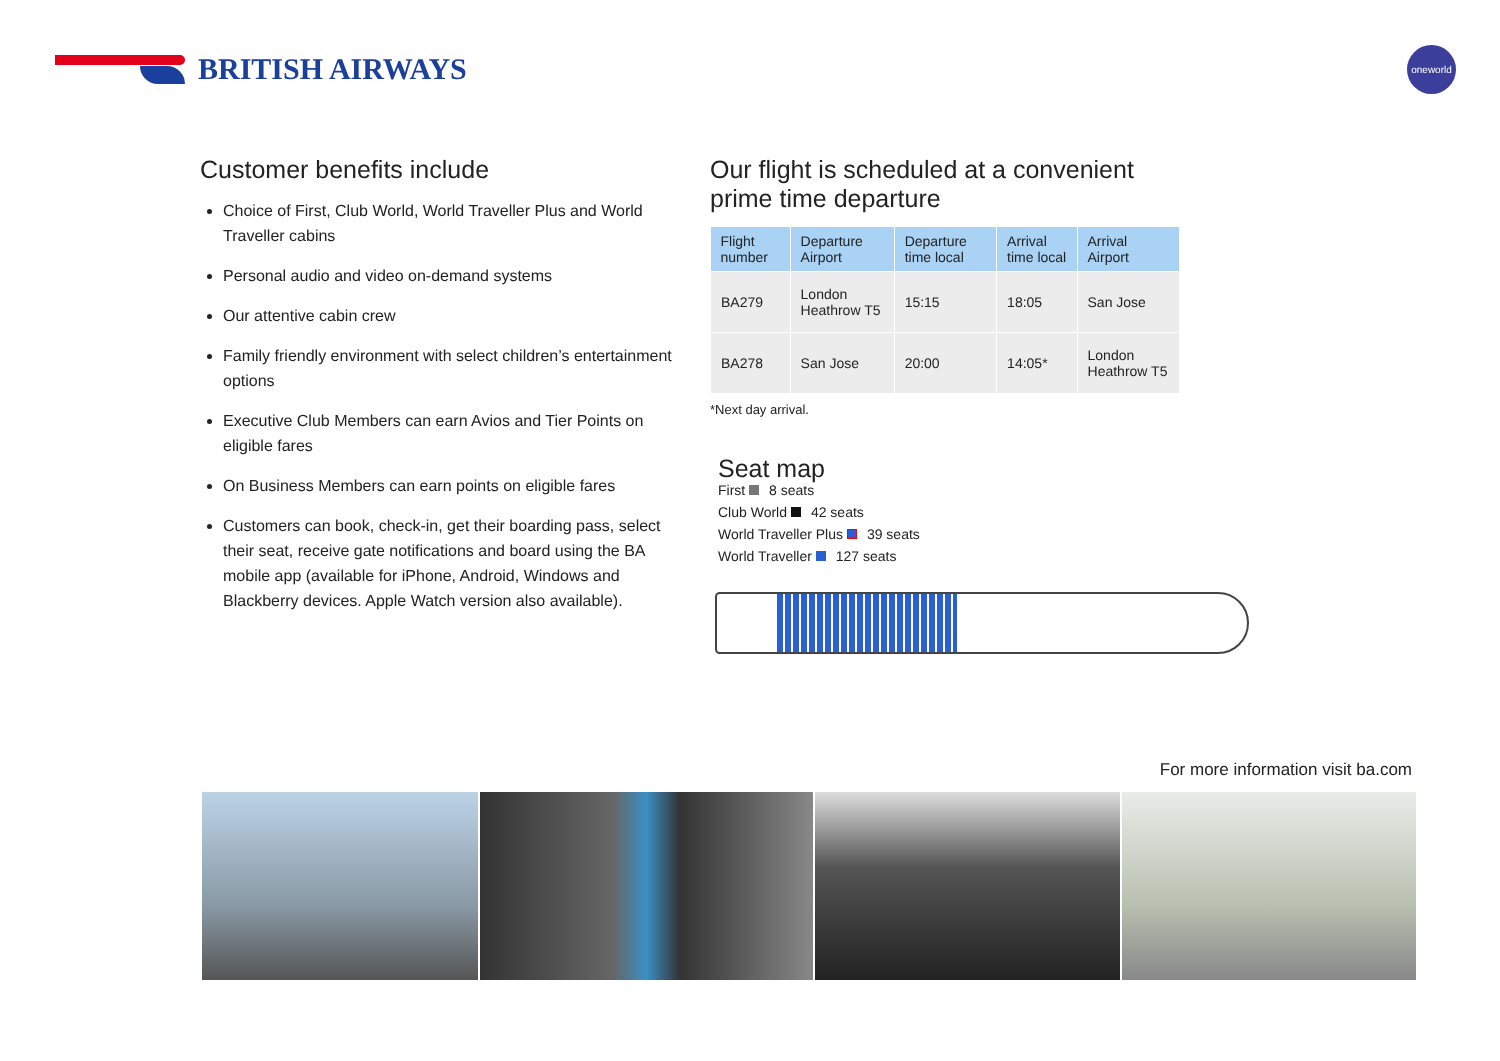BRITISH AIRWAYS
oneworld
Customer benefits include
Choice of First, Club World, World Traveller Plus and World Traveller cabins
Personal audio and video on-demand systems
Our attentive cabin crew
Family friendly environment with select children’s entertainment options
Executive Club Members can earn Avios and Tier Points on eligible fares
On Business Members can earn points on eligible fares
Customers can book, check-in, get their boarding pass, select their seat, receive gate notifications and board using the BA mobile app (available for iPhone, Android, Windows and Blackberry devices. Apple Watch version also available).
Our flight is scheduled at a convenient
prime time departure
| Flight number | Departure Airport | Departure time local | Arrival time local | Arrival Airport |
| --- | --- | --- | --- | --- |
| BA279 | London Heathrow T5 | 15:15 | 18:05 | San Jose |
| BA278 | San Jose | 20:00 | 14:05* | London Heathrow T5 |
*Next day arrival.
Seat map
First 8 seats
Club World 42 seats
World Traveller Plus 39 seats
World Traveller 127 seats
For more information visit ba.com